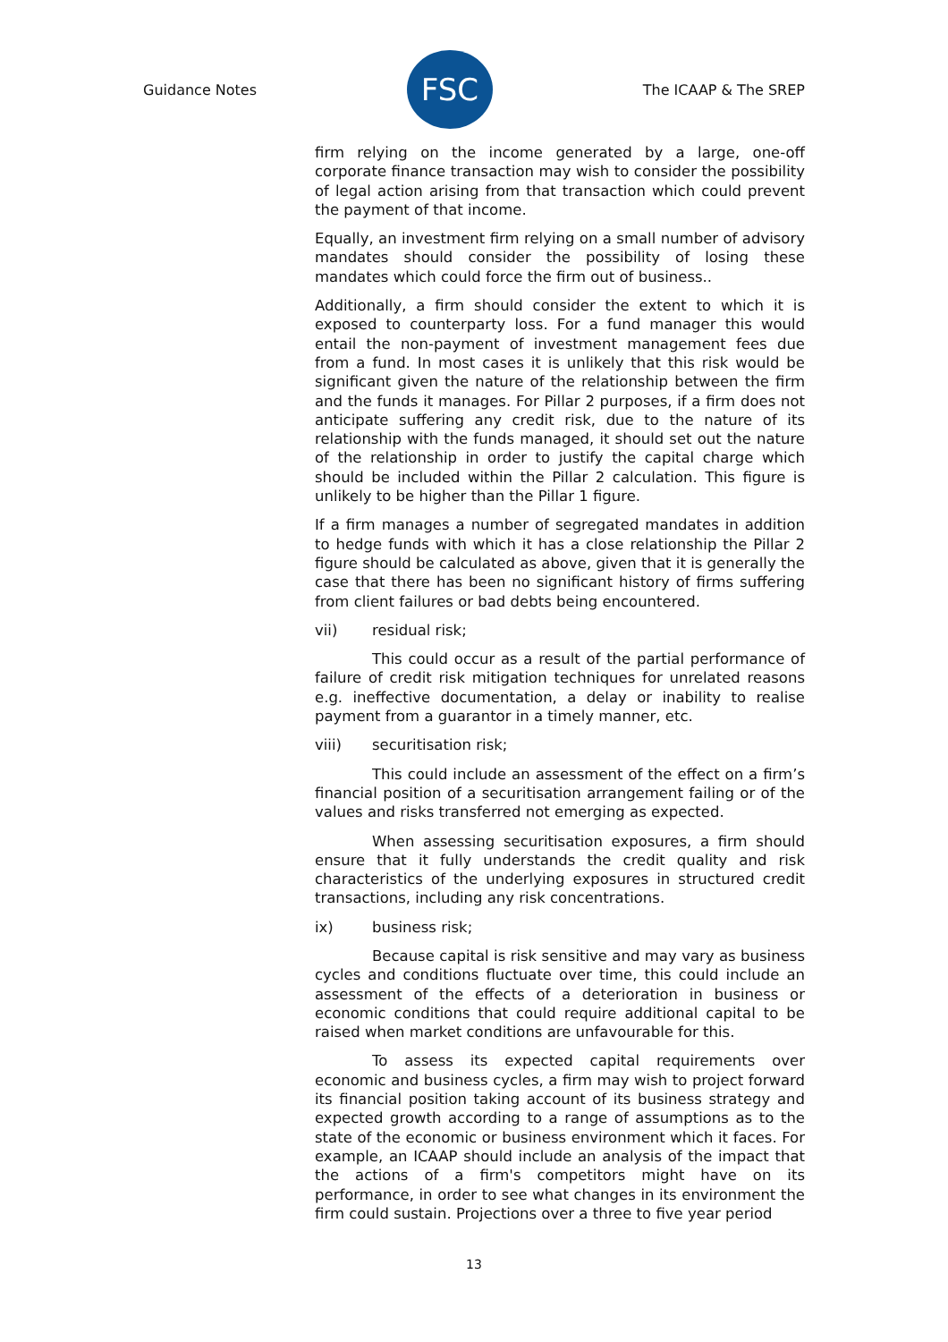Guidance Notes
FSC
The ICAAP & The SREP
firm relying on the income generated by a large, one-off corporate finance transaction may wish to consider the possibility of legal action arising from that transaction which could prevent the payment of that income.
Equally, an investment firm relying on a small number of advisory mandates should consider the possibility of losing these mandates which could force the firm out of business..
Additionally, a firm should consider the extent to which it is exposed to counterparty loss. For a fund manager this would entail the non-payment of investment management fees due from a fund. In most cases it is unlikely that this risk would be significant given the nature of the relationship between the firm and the funds it manages. For Pillar 2 purposes, if a firm does not anticipate suffering any credit risk, due to the nature of its relationship with the funds managed, it should set out the nature of the relationship in order to justify the capital charge which should be included within the Pillar 2 calculation. This figure is unlikely to be higher than the Pillar 1 figure.
If a firm manages a number of segregated mandates in addition to hedge funds with which it has a close relationship the Pillar 2 figure should be calculated as above, given that it is generally the case that there has been no significant history of firms suffering from client failures or bad debts being encountered.
vii) residual risk;
This could occur as a result of the partial performance of failure of credit risk mitigation techniques for unrelated reasons e.g. ineffective documentation, a delay or inability to realise payment from a guarantor in a timely manner, etc.
viii) securitisation risk;
This could include an assessment of the effect on a firm’s financial position of a securitisation arrangement failing or of the values and risks transferred not emerging as expected.
When assessing securitisation exposures, a firm should ensure that it fully understands the credit quality and risk characteristics of the underlying exposures in structured credit transactions, including any risk concentrations.
ix) business risk;
Because capital is risk sensitive and may vary as business cycles and conditions fluctuate over time, this could include an assessment of the effects of a deterioration in business or economic conditions that could require additional capital to be raised when market conditions are unfavourable for this.
To assess its expected capital requirements over economic and business cycles, a firm may wish to project forward its financial position taking account of its business strategy and expected growth according to a range of assumptions as to the state of the economic or business environment which it faces. For example, an ICAAP should include an analysis of the impact that the actions of a firm's competitors might have on its performance, in order to see what changes in its environment the firm could sustain. Projections over a three to five year period
13